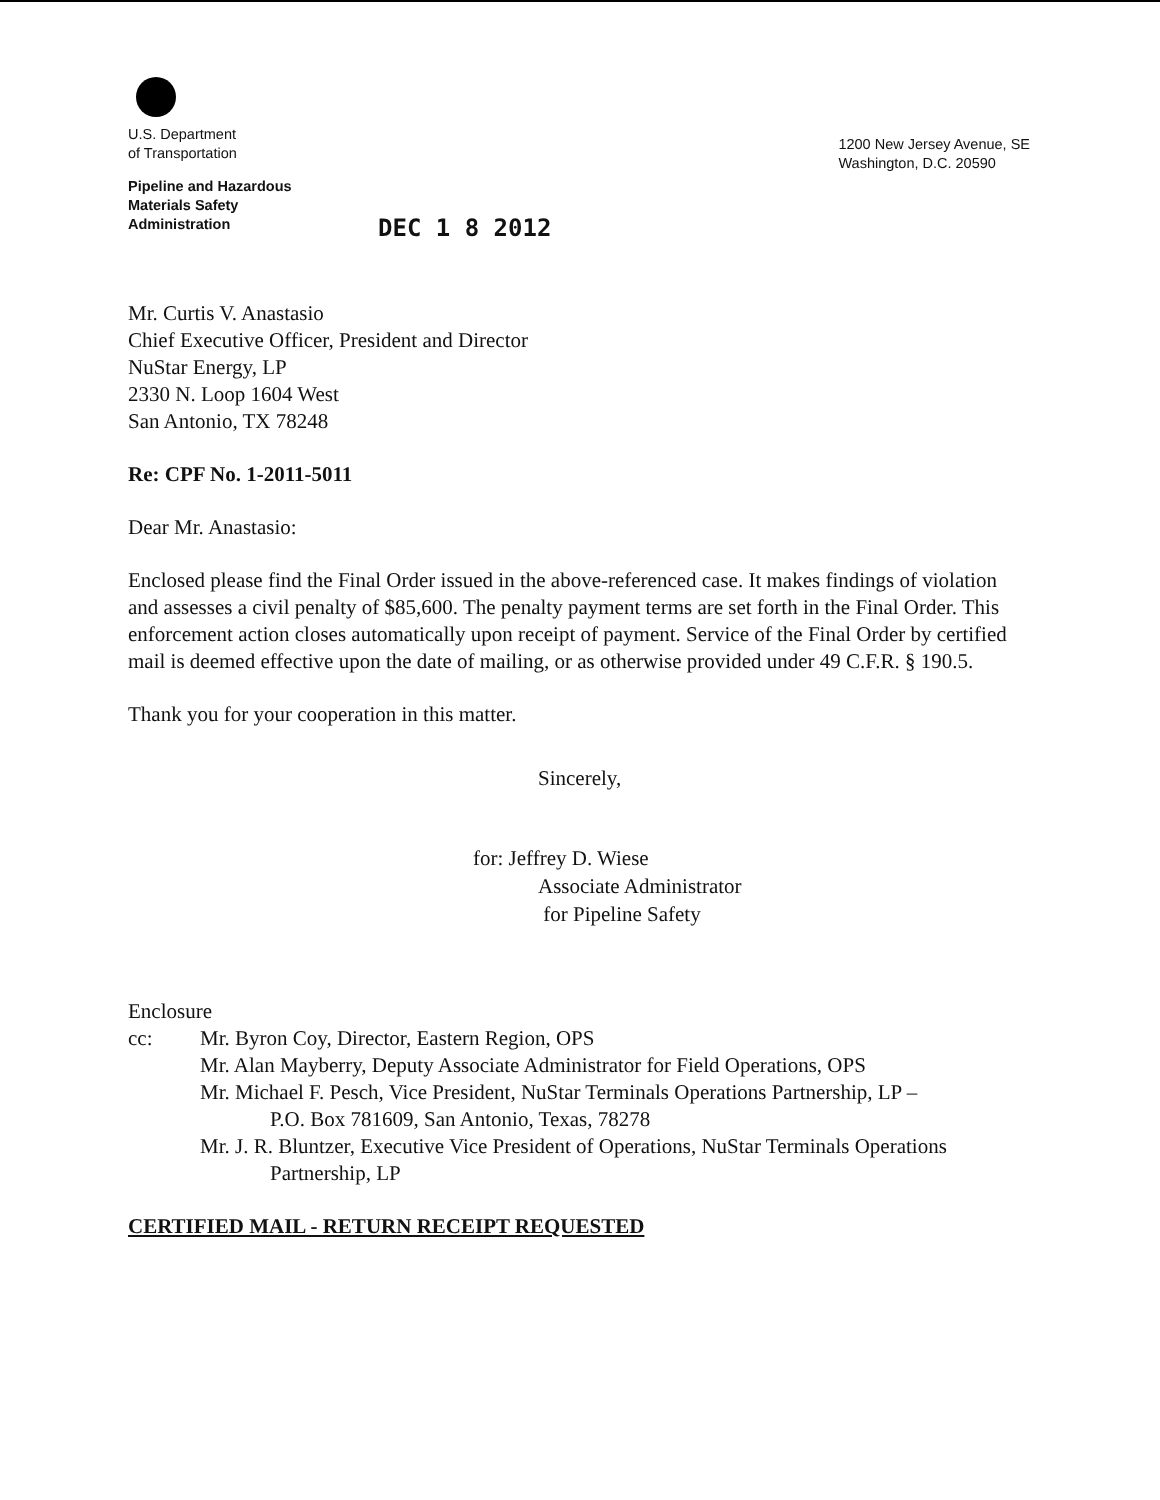U.S. Department
of Transportation
Pipeline and Hazardous
Materials Safety
Administration
1200 New Jersey Avenue, SE
Washington, D.C. 20590
DEC 1 8 2012
Mr. Curtis V. Anastasio
Chief Executive Officer, President and Director
NuStar Energy, LP
2330 N. Loop 1604 West
San Antonio, TX 78248
Re: CPF No. 1-2011-5011
Dear Mr. Anastasio:
Enclosed please find the Final Order issued in the above-referenced case. It makes findings of violation and assesses a civil penalty of $85,600. The penalty payment terms are set forth in the Final Order. This enforcement action closes automatically upon receipt of payment. Service of the Final Order by certified mail is deemed effective upon the date of mailing, or as otherwise provided under 49 C.F.R. § 190.5.
Thank you for your cooperation in this matter.
Sincerely,
for: Jeffrey D. Wiese
Associate Administrator
for Pipeline Safety
Enclosure
cc: Mr. Byron Coy, Director, Eastern Region, OPS
Mr. Alan Mayberry, Deputy Associate Administrator for Field Operations, OPS
Mr. Michael F. Pesch, Vice President, NuStar Terminals Operations Partnership, LP –
P.O. Box 781609, San Antonio, Texas, 78278
Mr. J. R. Bluntzer, Executive Vice President of Operations, NuStar Terminals Operations
Partnership, LP
CERTIFIED MAIL - RETURN RECEIPT REQUESTED